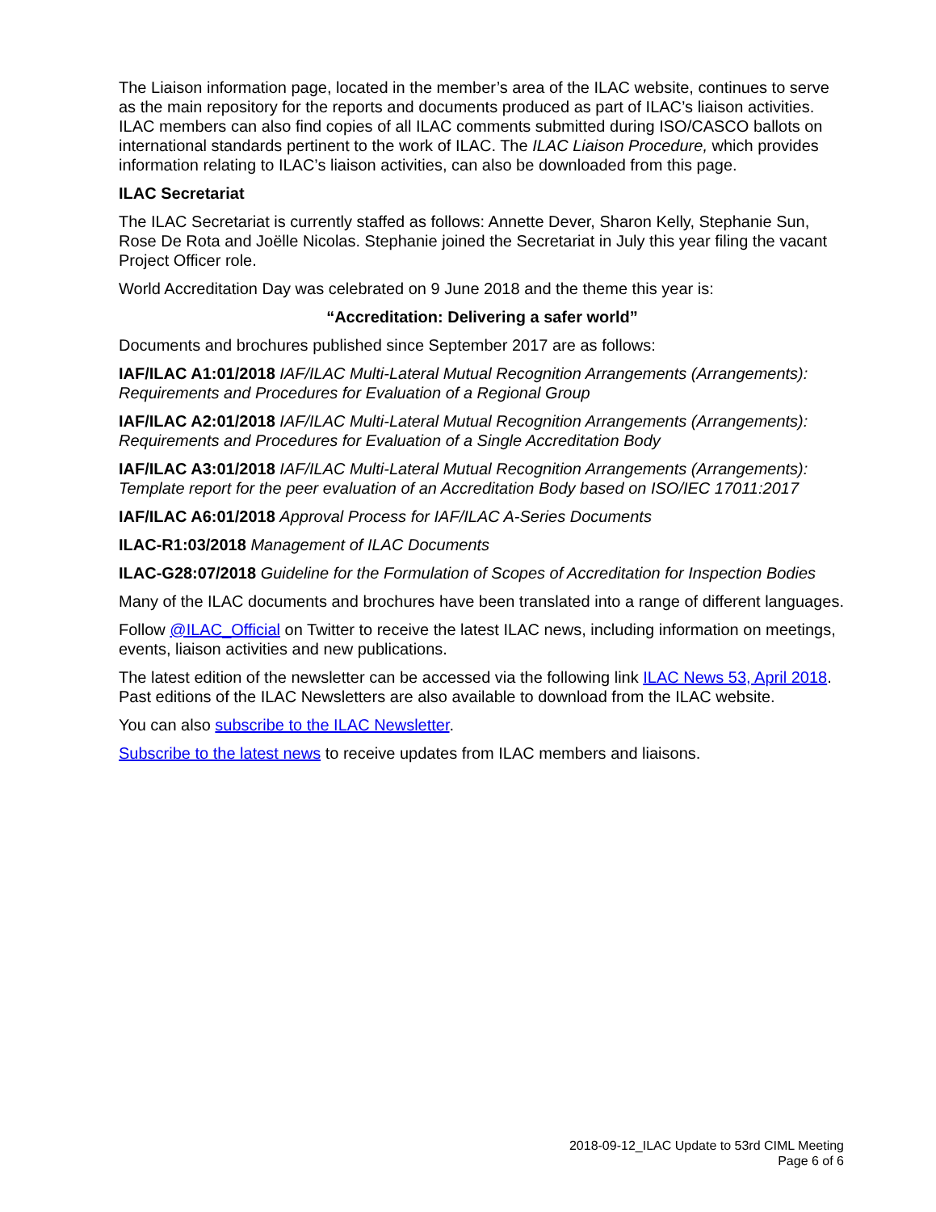The Liaison information page, located in the member’s area of the ILAC website, continues to serve as the main repository for the reports and documents produced as part of ILAC’s liaison activities. ILAC members can also find copies of all ILAC comments submitted during ISO/CASCO ballots on international standards pertinent to the work of ILAC. The ILAC Liaison Procedure, which provides information relating to ILAC’s liaison activities, can also be downloaded from this page.
ILAC Secretariat
The ILAC Secretariat is currently staffed as follows: Annette Dever, Sharon Kelly, Stephanie Sun, Rose De Rota and Joëlle Nicolas. Stephanie joined the Secretariat in July this year filing the vacant Project Officer role.
World Accreditation Day was celebrated on 9 June 2018 and the theme this year is:
“Accreditation: Delivering a safer world”
Documents and brochures published since September 2017 are as follows:
IAF/ILAC A1:01/2018 IAF/ILAC Multi-Lateral Mutual Recognition Arrangements (Arrangements): Requirements and Procedures for Evaluation of a Regional Group
IAF/ILAC A2:01/2018 IAF/ILAC Multi-Lateral Mutual Recognition Arrangements (Arrangements): Requirements and Procedures for Evaluation of a Single Accreditation Body
IAF/ILAC A3:01/2018 IAF/ILAC Multi-Lateral Mutual Recognition Arrangements (Arrangements): Template report for the peer evaluation of an Accreditation Body based on ISO/IEC 17011:2017
IAF/ILAC A6:01/2018 Approval Process for IAF/ILAC A-Series Documents
ILAC-R1:03/2018 Management of ILAC Documents
ILAC-G28:07/2018 Guideline for the Formulation of Scopes of Accreditation for Inspection Bodies
Many of the ILAC documents and brochures have been translated into a range of different languages.
Follow @ILAC_Official on Twitter to receive the latest ILAC news, including information on meetings, events, liaison activities and new publications.
The latest edition of the newsletter can be accessed via the following link ILAC News 53, April 2018. Past editions of the ILAC Newsletters are also available to download from the ILAC website.
You can also subscribe to the ILAC Newsletter.
Subscribe to the latest news to receive updates from ILAC members and liaisons.
2018-09-12_ILAC Update to 53rd CIML Meeting
Page 6 of 6